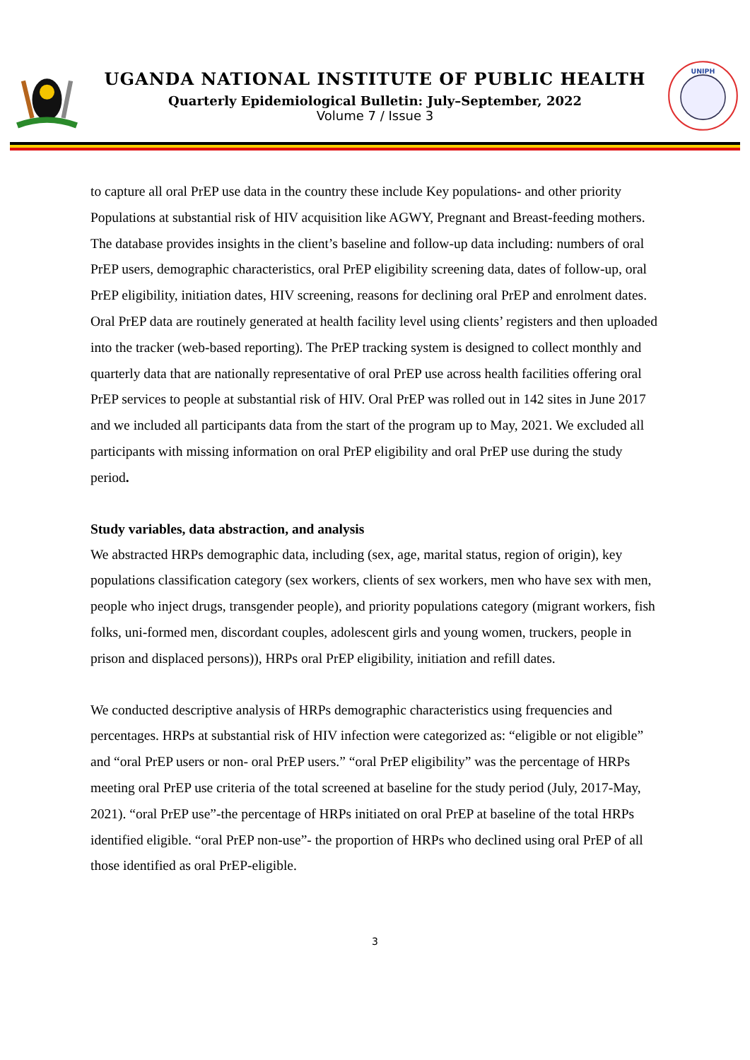UGANDA NATIONAL INSTITUTE OF PUBLIC HEALTH
Quarterly Epidemiological Bulletin: July–September, 2022
Volume 7 / Issue 3
UNIPH
to capture all oral PrEP use data in the country these include Key populations- and other priority Populations at substantial risk of HIV acquisition like AGWY, Pregnant and Breast-feeding mothers. The database provides insights in the client’s baseline and follow-up data including: numbers of oral PrEP users, demographic characteristics, oral PrEP eligibility screening data, dates of follow-up, oral PrEP eligibility, initiation dates, HIV screening, reasons for declining oral PrEP and enrolment dates. Oral PrEP data are routinely generated at health facility level using clients’ registers and then uploaded into the tracker (web-based reporting). The PrEP tracking system is designed to collect monthly and quarterly data that are nationally representative of oral PrEP use across health facilities offering oral PrEP services to people at substantial risk of HIV. Oral PrEP was rolled out in 142 sites in June 2017 and we included all participants data from the start of the program up to May, 2021. We excluded all participants with missing information on oral PrEP eligibility and oral PrEP use during the study period.
Study variables, data abstraction, and analysis
We abstracted HRPs demographic data, including (sex, age, marital status, region of origin), key populations classification category (sex workers, clients of sex workers, men who have sex with men, people who inject drugs, transgender people), and priority populations category (migrant workers, fish folks, uni-formed men, discordant couples, adolescent girls and young women, truckers, people in prison and displaced persons)), HRPs oral PrEP eligibility, initiation and refill dates.
We conducted descriptive analysis of HRPs demographic characteristics using frequencies and percentages. HRPs at substantial risk of HIV infection were categorized as: “eligible or not eligible” and “oral PrEP users or non- oral PrEP users.” “oral PrEP eligibility” was the percentage of HRPs meeting oral PrEP use criteria of the total screened at baseline for the study period (July, 2017-May, 2021). “oral PrEP use”-the percentage of HRPs initiated on oral PrEP at baseline of the total HRPs identified eligible. “oral PrEP non-use”- the proportion of HRPs who declined using oral PrEP of all those identified as oral PrEP-eligible.
3